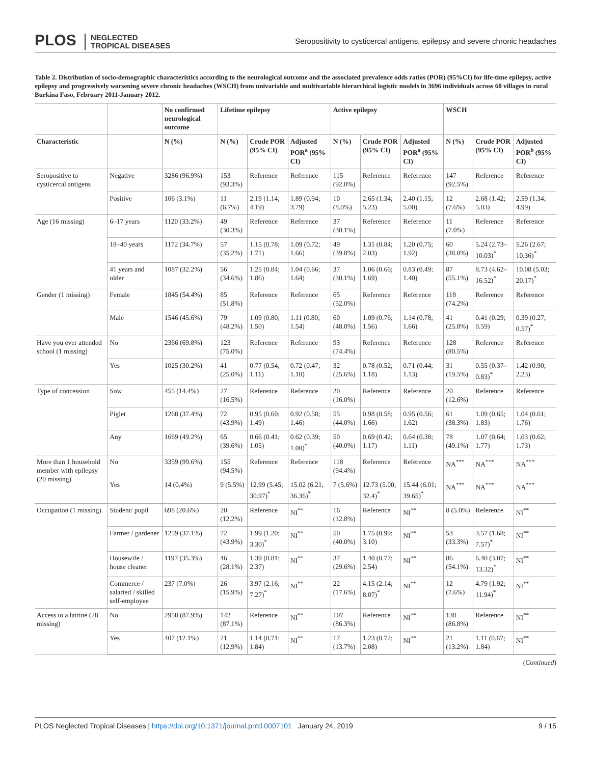PLOS NEGLECTED
TROPICAL DISEASES
Seropositivity to cysticercal antigens, epilepsy and severe chronic headaches
Table 2. Distribution of socio-demographic characteristics according to the neurological outcome and the associated prevalence odds ratios (POR) (95%CI) for life-time epilepsy, active epilepsy and progressively worsening severe chronic headaches (WSCH) from univariable and multivariable hierarchical logistic models in 3696 individuals across 60 villages in rural Burkina Faso, February 2011-January 2012.
| | | No confirmed neurological outcome | Lifetime epilepsy | | | Active epilepsy | | | WSCH | | |
| --- | --- | --- | --- | --- | --- | --- | --- | --- | --- | --- | --- |
| Characteristic | | N (%) | N (%) | Crude POR (95% CI) | Adjusted POR<sup>a</sup> (95% CI) | N (%) | Crude POR (95% CI) | Adjusted POR<sup>a</sup> (95% CI) | N (%) | Crude POR (95% CI) | Adjusted POR<sup>b</sup> (95% CI) |
| Seropositive to cysticercal antigens | Negative | 3286 (96.9%) | 153 (93.3%) | Reference | Reference | 115 (92.0%) | Reference | Reference | 147 (92.5%) | Reference | Reference |
| | Positive | 106 (3.1%) | 11 (6.7%) | 2.19 (1.14; 4.19) | 1.89 (0.94; 3.79) | 10 (8.0%) | 2.65 (1.34; 5.23) | 2.40 (1.15; 5.00) | 12 (7.6%) | 2.68 (1.42; 5.03) | 2.59 (1.34; 4.99) |
| Age (16 missing) | 6–17 years | 1120 (33.2%) | 49 (30.3%) | Reference | Reference | 37 (30.1%) | Reference | Reference | 11 (7.0%) | Reference | Reference |
| | 18–40 years | 1172 (34.7%) | 57 (35.2%) | 1.15 (0.78; 1.71) | 1.09 (0.72; 1.66) | 49 (39.8%) | 1.31 (0.84; 2.03) | 1.20 (0.75; 1.92) | 60 (38.0%) | 5.24 (2.73– 10.03)<sup>*</sup> | 5.26 (2.67; 10.36)<sup>*</sup> |
| | 41 years and older | 1087 (32.2%) | 56 (34.6%) | 1.25 (0.84; 1.86) | 1.04 (0.66; 1.64) | 37 (30.1%) | 1.06 (0.66; 1.69) | 0.83 (0.49; 1.40) | 87 (55.1%) | 8.73 (4.62– 16.52)<sup>*</sup> | 10.08 (5.03; 20.17)<sup>*</sup> |
| Gender (1 missing) | Female | 1845 (54.4%) | 85 (51.8%) | Reference | Reference | 65 (52.0%) | Reference | Reference | 118 (74.2%) | Reference | Reference |
| | Male | 1546 (45.6%) | 79 (48.2%) | 1.09 (0.80; 1.50) | 1.11 (0.80; 1.54) | 60 (48.0%) | 1.09 (0.76; 1.56) | 1.14 (0.78; 1.66) | 41 (25.8%) | 0.41 (0.29; 0.59) | 0.39 (0.27; 0.57)<sup>*</sup> |
| Have you ever attended school (1 missing) | No | 2366 (69.8%) | 123 (75.0%) | Reference | Reference | 93 (74.4%) | Reference | Reference | 128 (80.5%) | Reference | Reference |
| | Yes | 1025 (30.2%) | 41 (25.0%) | 0.77 (0.54; 1.11) | 0.72 (0.47; 1.10) | 32 (25.6%) | 0.78 (0.52; 1.18) | 0.71 (0.44; 1.13) | 31 (19.5%) | 0.55 (0.37– 0.83)<sup>*</sup> | 1.42 (0.90; 2.23) |
| Type of concession | Sow | 455 (14.4%) | 27 (16.5%) | Reference | Reference | 20 (16.0%) | Reference | Reference | 20 (12.6%) | Reference | Reference |
| | Piglet | 1268 (37.4%) | 72 (43.9%) | 0.95 (0.60; 1.49) | 0.92 (0.58; 1.46) | 55 (44.0%) | 0.98 (0.58; 1.66) | 0.95 (0.56; 1.62) | 61 (38.3%) | 1.09 (0.65; 1.83) | 1.04 (0.61; 1.76) |
| | Any | 1669 (49.2%) | 65 (39.6%) | 0.66 (0.41; 1.05) | 0.62 (0.39; 1.00)<sup>*</sup> | 50 (40.0%) | 0.69 (0.42; 1.17) | 0.64 (0.38; 1.11) | 78 (49.1%) | 1.07 (0.64; 1.77) | 1.03 (0.62; 1.73) |
| More than 1 household member with epilepsy (20 missing) | No | 3359 (99.6%) | 155 (94.5%) | Reference | Reference | 118 (94.4%) | Reference | Reference | NA<sup>***</sup> | NA<sup>***</sup> | NA<sup>***</sup> |
| | Yes | 14 (0.4%) | 9 (5.5%) | 12.99 (5.45; 30.97)<sup>*</sup> | 15.02 (6.21; 36.36)<sup>*</sup> | 7 (5.6%) | 12.73 (5.00; 32.4)<sup>*</sup> | 15.44 (6.01; 39.65)<sup>*</sup> | NA<sup>***</sup> | NA<sup>***</sup> | NA<sup>***</sup> |
| Occupation (1 missing) | Student/ pupil | 698 (20.6%) | 20 (12.2%) | Reference | NI<sup>**</sup> | 16 (12.8%) | Reference | NI<sup>**</sup> | 8 (5.0%) | Reference | NI<sup>**</sup> |
| | Farmer / gardener | 1259 (37.1%) | 72 (43.9%) | 1.99 (1.20; 3.30)<sup>*</sup> | NI<sup>**</sup> | 50 (40.0%) | 1.75 (0.99; 3.10) | NI<sup>**</sup> | 53 (33.3%) | 3.57 (1.68; 7.57)<sup>*</sup> | NI<sup>**</sup> |
| | Housewife / house cleaner | 1197 (35.3%) | 46 (28.1%) | 1.39 (0.81; 2.37) | NI<sup>**</sup> | 37 (29.6%) | 1.40 (0.77; 2.54) | NI<sup>**</sup> | 86 (54.1%) | 6.40 (3.07; 13.32)<sup>*</sup> | NI<sup>**</sup> |
| | Commerce / salaried / skilled self-employee | 237 (7.0%) | 26 (15.9%) | 3.97 (2.16; 7.27)<sup>*</sup> | NI<sup>**</sup> | 22 (17.6%) | 4.15 (2.14; 8.07)<sup>*</sup> | NI<sup>**</sup> | 12 (7.6%) | 4.79 (1.92; 11.94)<sup>*</sup> | NI<sup>**</sup> |
| Access to a latrine (28 missing) | No | 2958 (87.9%) | 142 (87.1%) | Reference | NI<sup>**</sup> | 107 (86.3%) | Reference | NI<sup>**</sup> | 138 (86.8%) | Reference | NI<sup>**</sup> |
| | Yes | 407 (12.1%) | 21 (12.9%) | 1.14 (0.71; 1.84) | NI<sup>**</sup> | 17 (13.7%) | 1.23 (0.72; 2.08) | NI<sup>**</sup> | 21 (13.2%) | 1.11 (0.67; 1.84) | NI<sup>**</sup> |
(Continued)
PLOS Neglected Tropical Diseases | https://doi.org/10.1371/journal.pntd.0007101 January 24, 2019
9 / 15